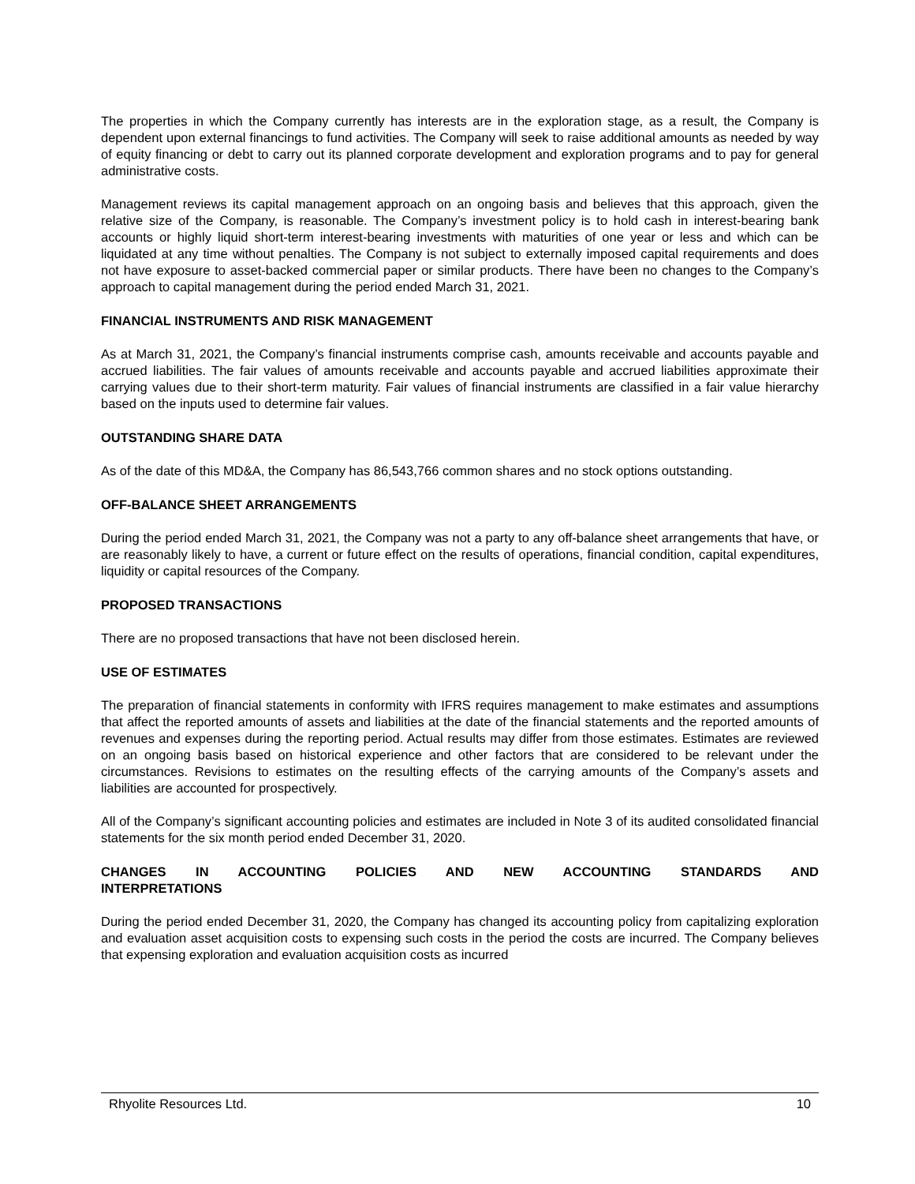The properties in which the Company currently has interests are in the exploration stage, as a result, the Company is dependent upon external financings to fund activities. The Company will seek to raise additional amounts as needed by way of equity financing or debt to carry out its planned corporate development and exploration programs and to pay for general administrative costs.
Management reviews its capital management approach on an ongoing basis and believes that this approach, given the relative size of the Company, is reasonable. The Company’s investment policy is to hold cash in interest-bearing bank accounts or highly liquid short-term interest-bearing investments with maturities of one year or less and which can be liquidated at any time without penalties. The Company is not subject to externally imposed capital requirements and does not have exposure to asset-backed commercial paper or similar products. There have been no changes to the Company’s approach to capital management during the period ended March 31, 2021.
FINANCIAL INSTRUMENTS AND RISK MANAGEMENT
As at March 31, 2021, the Company’s financial instruments comprise cash, amounts receivable and accounts payable and accrued liabilities. The fair values of amounts receivable and accounts payable and accrued liabilities approximate their carrying values due to their short-term maturity. Fair values of financial instruments are classified in a fair value hierarchy based on the inputs used to determine fair values.
OUTSTANDING SHARE DATA
As of the date of this MD&A, the Company has 86,543,766 common shares and no stock options outstanding.
OFF-BALANCE SHEET ARRANGEMENTS
During the period ended March 31, 2021, the Company was not a party to any off-balance sheet arrangements that have, or are reasonably likely to have, a current or future effect on the results of operations, financial condition, capital expenditures, liquidity or capital resources of the Company.
PROPOSED TRANSACTIONS
There are no proposed transactions that have not been disclosed herein.
USE OF ESTIMATES
The preparation of financial statements in conformity with IFRS requires management to make estimates and assumptions that affect the reported amounts of assets and liabilities at the date of the financial statements and the reported amounts of revenues and expenses during the reporting period. Actual results may differ from those estimates. Estimates are reviewed on an ongoing basis based on historical experience and other factors that are considered to be relevant under the circumstances. Revisions to estimates on the resulting effects of the carrying amounts of the Company’s assets and liabilities are accounted for prospectively.
All of the Company’s significant accounting policies and estimates are included in Note 3 of its audited consolidated financial statements for the six month period ended December 31, 2020.
CHANGES IN ACCOUNTING POLICIES AND NEW ACCOUNTING STANDARDS AND
INTERPRETATIONS
During the period ended December 31, 2020, the Company has changed its accounting policy from capitalizing exploration and evaluation asset acquisition costs to expensing such costs in the period the costs are incurred. The Company believes that expensing exploration and evaluation acquisition costs as incurred
Rhyolite Resources Ltd. 10